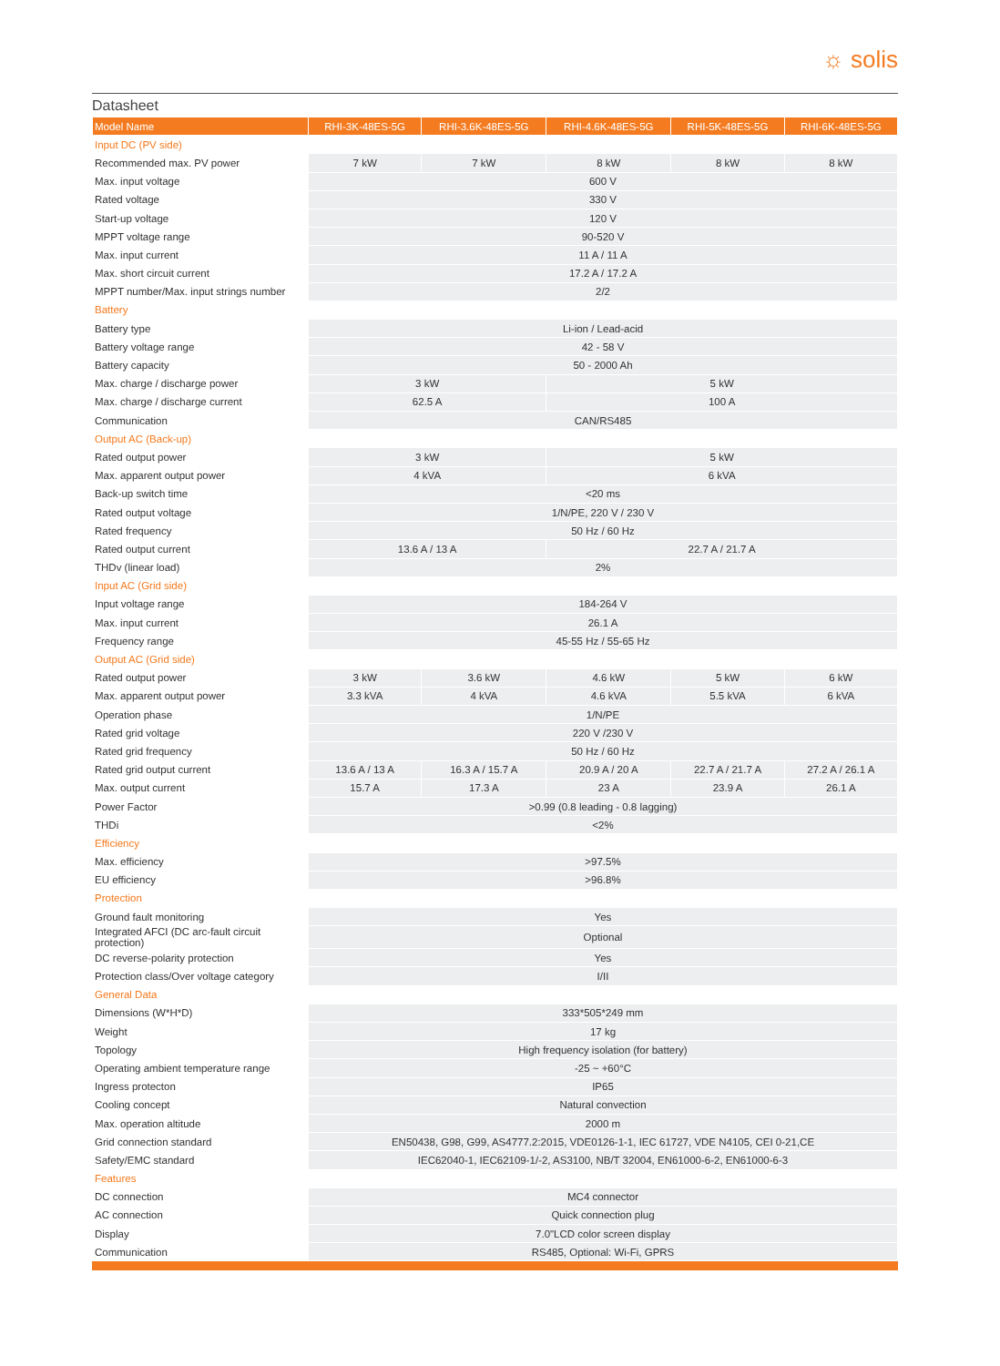☼ solis
Datasheet
| Model Name | RHI-3K-48ES-5G | RHI-3.6K-48ES-5G | RHI-4.6K-48ES-5G | RHI-5K-48ES-5G | RHI-6K-48ES-5G |
| --- | --- | --- | --- | --- | --- |
| Input DC (PV side) | | | | | |
| Recommended max. PV power | 7 kW | 7 kW | 8 kW | 8 kW | 8 kW |
| Max. input voltage | 600 V | | | | |
| Rated voltage | 330 V | | | | |
| Start-up voltage | 120 V | | | | |
| MPPT voltage range | 90-520 V | | | | |
| Max. input current | 11 A / 11 A | | | | |
| Max. short circuit current | 17.2 A / 17.2 A | | | | |
| MPPT number/Max. input strings number | 2/2 | | | | |
| Battery | | | | | |
| Battery type | Li-ion / Lead-acid | | | | |
| Battery voltage range | 42 - 58 V | | | | |
| Battery capacity | 50 - 2000 Ah | | | | |
| Max. charge / discharge power | 3 kW | | 5 kW | | |
| Max. charge / discharge current | 62.5 A | | 100 A | | |
| Communication | CAN/RS485 | | | | |
| Output AC (Back-up) | | | | | |
| Rated output power | 3 kW | | 5 kW | | |
| Max. apparent output power | 4 kVA | | 6 kVA | | |
| Back-up switch time | <20 ms | | | | |
| Rated output voltage | 1/N/PE, 220 V / 230 V | | | | |
| Rated frequency | 50 Hz / 60 Hz | | | | |
| Rated output current | 13.6 A / 13 A | | 22.7 A / 21.7 A | | |
| THDv (linear load) | 2% | | | | |
| Input AC (Grid side) | | | | | |
| Input voltage range | 184-264 V | | | | |
| Max. input current | 26.1 A | | | | |
| Frequency range | 45-55 Hz / 55-65 Hz | | | | |
| Output AC (Grid side) | | | | | |
| Rated output power | 3 kW | 3.6 kW | 4.6 kW | 5 kW | 6 kW |
| Max. apparent output power | 3.3 kVA | 4 kVA | 4.6 kVA | 5.5 kVA | 6 kVA |
| Operation phase | 1/N/PE | | | | |
| Rated grid voltage | 220 V /230 V | | | | |
| Rated grid frequency | 50 Hz / 60 Hz | | | | |
| Rated grid output current | 13.6 A / 13 A | 16.3 A / 15.7 A | 20.9 A / 20 A | 22.7 A / 21.7 A | 27.2 A / 26.1 A |
| Max. output current | 15.7 A | 17.3 A | 23 A | 23.9 A | 26.1 A |
| Power Factor | >0.99 (0.8 leading - 0.8 lagging) | | | | |
| THDi | <2% | | | | |
| Efficiency | | | | | |
| Max. efficiency | >97.5% | | | | |
| EU efficiency | >96.8% | | | | |
| Protection | | | | | |
| Ground fault monitoring | Yes | | | | |
| Integrated AFCI (DC arc-fault circuit protection) | Optional | | | | |
| DC reverse-polarity protection | Yes | | | | |
| Protection class/Over voltage category | I/II | | | | |
| General Data | | | | | |
| Dimensions (W*H*D) | 333*505*249 mm | | | | |
| Weight | 17 kg | | | | |
| Topology | High frequency isolation (for battery) | | | | |
| Operating ambient temperature range | -25 ~ +60°C | | | | |
| Ingress protecton | IP65 | | | | |
| Cooling concept | Natural convection | | | | |
| Max. operation altitude | 2000 m | | | | |
| Grid connection standard | EN50438, G98, G99, AS4777.2:2015, VDE0126-1-1, IEC 61727, VDE N4105, CEI 0-21,CE | | | | |
| Safety/EMC standard | IEC62040-1, IEC62109-1/-2, AS3100, NB/T 32004, EN61000-6-2, EN61000-6-3 | | | | |
| Features | | | | | |
| DC connection | MC4 connector | | | | |
| AC connection | Quick connection plug | | | | |
| Display | 7.0"LCD color screen display | | | | |
| Communication | RS485, Optional: Wi-Fi, GPRS | | | | |